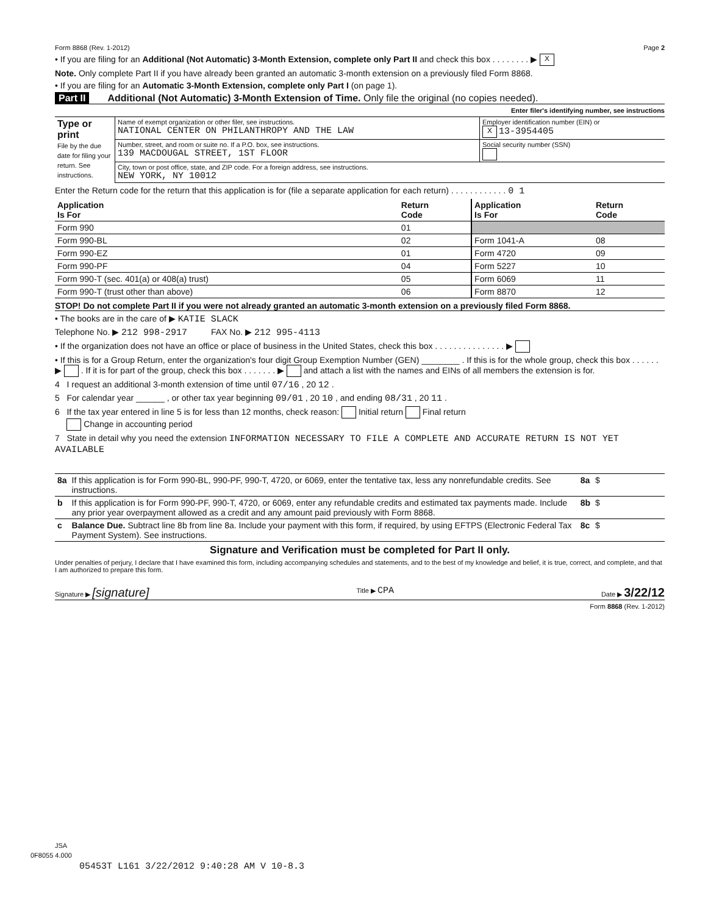Form 8868 (Rev. 1-2012) Page 2
• If you are filing for an Additional (Not Automatic) 3-Month Extension, complete only Part II and check this box . . . . . . . . ▶ X
Note. Only complete Part II if you have already been granted an automatic 3-month extension on a previously filed Form 8868.
• If you are filing for an Automatic 3-Month Extension, complete only Part I (on page 1).
Part II Additional (Not Automatic) 3-Month Extension of Time. Only file the original (no copies needed).
Enter filer's identifying number, see instructions
| Type or print File by the due date for filing your return. See instructions. | Name of exempt organization or other filer, see instructions. NATIONAL CENTER ON PHILANTHROPY AND THE LAW | Employer identification number (EIN) or X 13-3954405 |
| | Number, street, and room or suite no. If a P.O. box, see instructions. 139 MACDOUGAL STREET, 1ST FLOOR | Social security number (SSN) |
| | City, town or post office, state, and ZIP code. For a foreign address, see instructions. NEW YORK, NY 10012 | |
Enter the Return code for the return that this application is for (file a separate application for each return) . . . . . . . . . . . . 0 1
| Application Is For | Return Code | Application Is For | Return Code |
| --- | --- | --- | --- |
| Form 990 | 01 | | |
| Form 990-BL | 02 | Form 1041-A | 08 |
| Form 990-EZ | 01 | Form 4720 | 09 |
| Form 990-PF | 04 | Form 5227 | 10 |
| Form 990-T (sec. 401(a) or 408(a) trust) | 05 | Form 6069 | 11 |
| Form 990-T (trust other than above) | 06 | Form 8870 | 12 |
STOP! Do not complete Part II if you were not already granted an automatic 3-month extension on a previously filed Form 8868.
• The books are in the care of ▶ KATIE SLACK
Telephone No. ▶ 212 998-2917 FAX No. ▶ 212 995-4113
• If the organization does not have an office or place of business in the United States, check this box . . . . . . . . . . . . . . . ▶
• If this is for a Group Return, enter the organization's four digit Group Exemption Number (GEN) ________ . If this is for the whole group, check this box . . . . . . ▶ . If it is for part of the group, check this box . . . . . . . ▶ and attach a list with the names and EINs of all members the extension is for.
4 I request an additional 3-month extension of time until 07/16 , 20 12 .
5 For calendar year ______ , or other tax year beginning 09/01 , 20 10 , and ending 08/31 , 20 11 .
6 If the tax year entered in line 5 is for less than 12 months, check reason: Initial return Final return
Change in accounting period
7 State in detail why you need the extension INFORMATION NECESSARY TO FILE A COMPLETE AND ACCURATE RETURN IS NOT YET AVAILABLE
| 8a | If this application is for Form 990-BL, 990-PF, 990-T, 4720, or 6069, enter the tentative tax, less any nonrefundable credits. See instructions. | 8a | $ |
| b | If this application is for Form 990-PF, 990-T, 4720, or 6069, enter any refundable credits and estimated tax payments made. Include any prior year overpayment allowed as a credit and any amount paid previously with Form 8868. | 8b | $ |
| c | Balance Due. Subtract line 8b from line 8a. Include your payment with this form, if required, by using EFTPS (Electronic Federal Tax Payment System). See instructions. | 8c | $ |
Signature and Verification must be completed for Part II only.
Under penalties of perjury, I declare that I have examined this form, including accompanying schedules and statements, and to the best of my knowledge and belief, it is true, correct, and complete, and that I am authorized to prepare this form.
Signature ▶ [signature] Title ▶ CPA Date ▶ 3/22/12
Form 8868 (Rev. 1-2012)
JSA
0F8055 4.000
05453T L161 3/22/2012 9:40:28 AM V 10-8.3